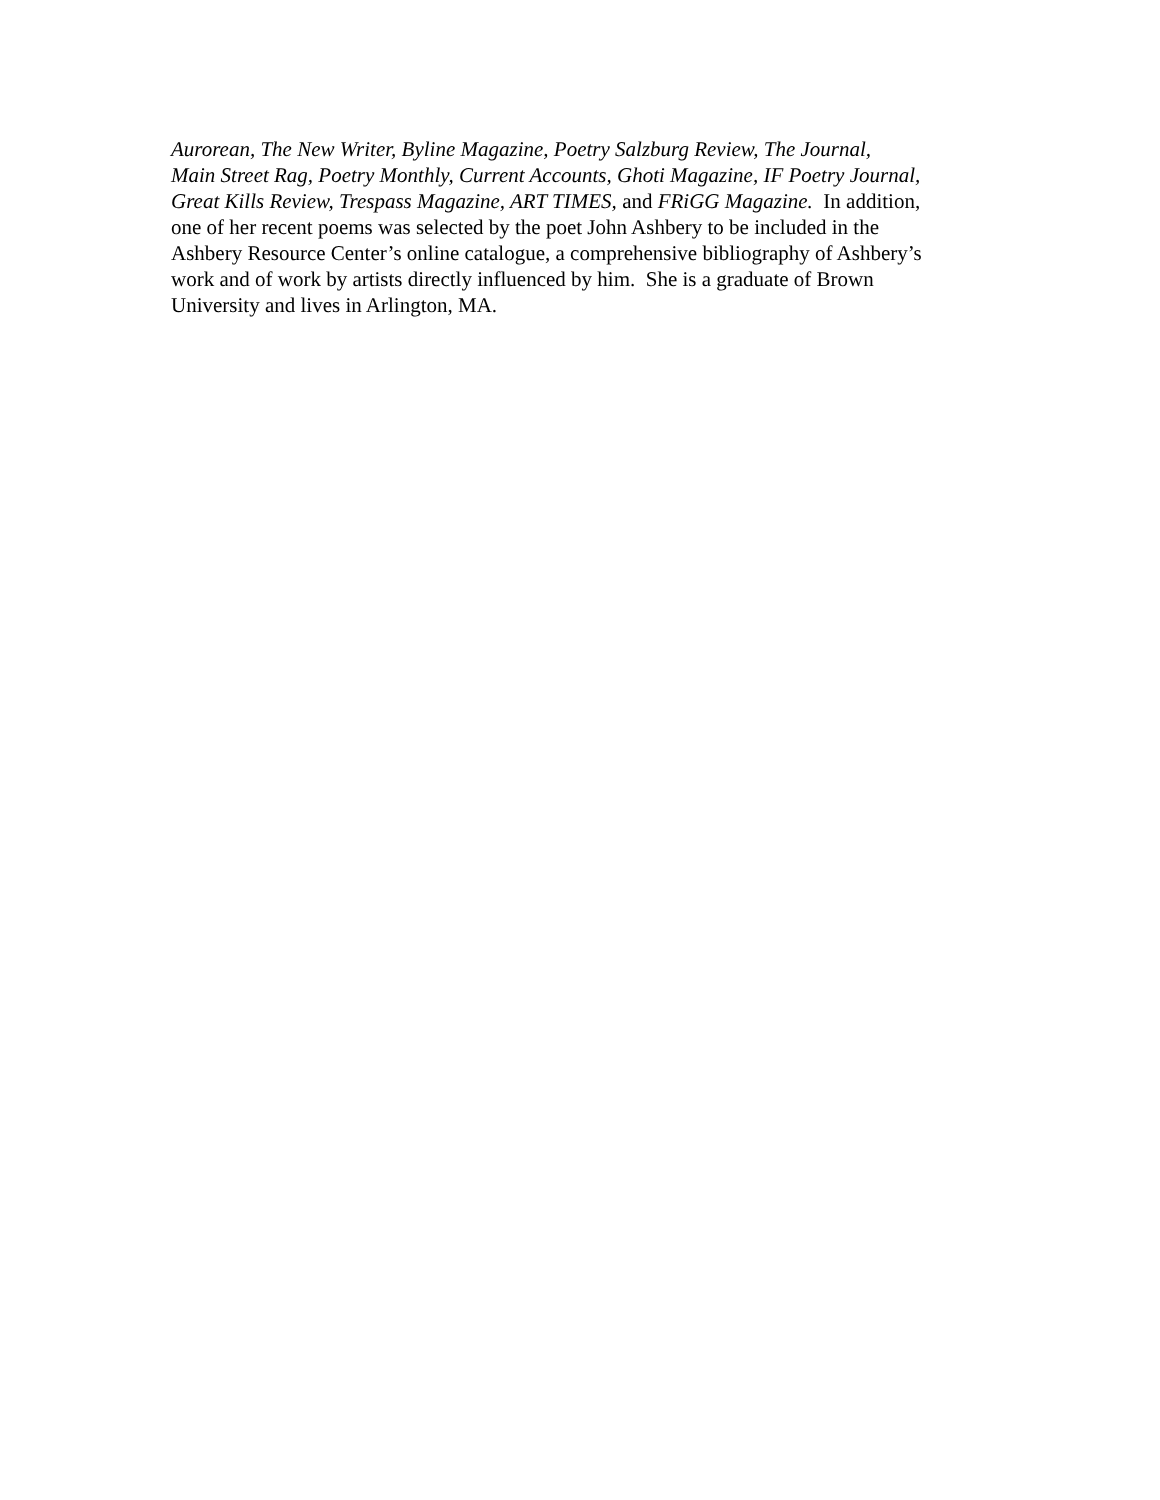Aurorean, The New Writer, Byline Magazine, Poetry Salzburg Review, The Journal,
Main Street Rag, Poetry Monthly, Current Accounts, Ghoti Magazine, IF Poetry Journal,
Great Kills Review, Trespass Magazine, ART TIMES, and FRiGG Magazine. In addition,
one of her recent poems was selected by the poet John Ashbery to be included in the
Ashbery Resource Center’s online catalogue, a comprehensive bibliography of Ashbery’s
work and of work by artists directly influenced by him. She is a graduate of Brown
University and lives in Arlington, MA.